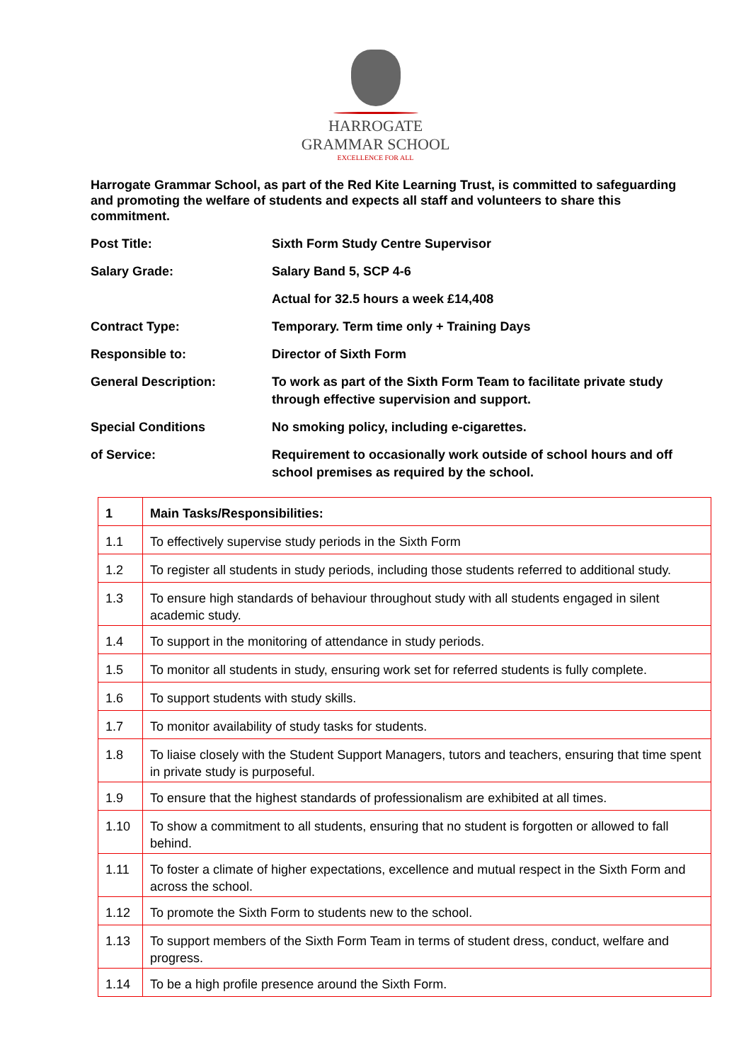HARROGATE
GRAMMAR SCHOOL
EXCELLENCE FOR ALL
Harrogate Grammar School, as part of the Red Kite Learning Trust, is committed to safeguarding and promoting the welfare of students and expects all staff and volunteers to share this commitment.
| Post Title: | Sixth Form Study Centre Supervisor |
| Salary Grade: | Salary Band 5, SCP 4-6 |
| | Actual for 32.5 hours a week £14,408 |
| Contract Type: | Temporary. Term time only + Training Days |
| Responsible to: | Director of Sixth Form |
| General Description: | To work as part of the Sixth Form Team to facilitate private study through effective supervision and support. |
| Special Conditions | No smoking policy, including e-cigarettes. |
| of Service: | Requirement to occasionally work outside of school hours and off school premises as required by the school. |
| 1 | Main Tasks/Responsibilities: |
| --- | --- |
| 1.1 | To effectively supervise study periods in the Sixth Form |
| 1.2 | To register all students in study periods, including those students referred to additional study. |
| 1.3 | To ensure high standards of behaviour throughout study with all students engaged in silent academic study. |
| 1.4 | To support in the monitoring of attendance in study periods. |
| 1.5 | To monitor all students in study, ensuring work set for referred students is fully complete. |
| 1.6 | To support students with study skills. |
| 1.7 | To monitor availability of study tasks for students. |
| 1.8 | To liaise closely with the Student Support Managers, tutors and teachers, ensuring that time spent in private study is purposeful. |
| 1.9 | To ensure that the highest standards of professionalism are exhibited at all times. |
| 1.10 | To show a commitment to all students, ensuring that no student is forgotten or allowed to fall behind. |
| 1.11 | To foster a climate of higher expectations, excellence and mutual respect in the Sixth Form and across the school. |
| 1.12 | To promote the Sixth Form to students new to the school. |
| 1.13 | To support members of the Sixth Form Team in terms of student dress, conduct, welfare and progress. |
| 1.14 | To be a high profile presence around the Sixth Form. |